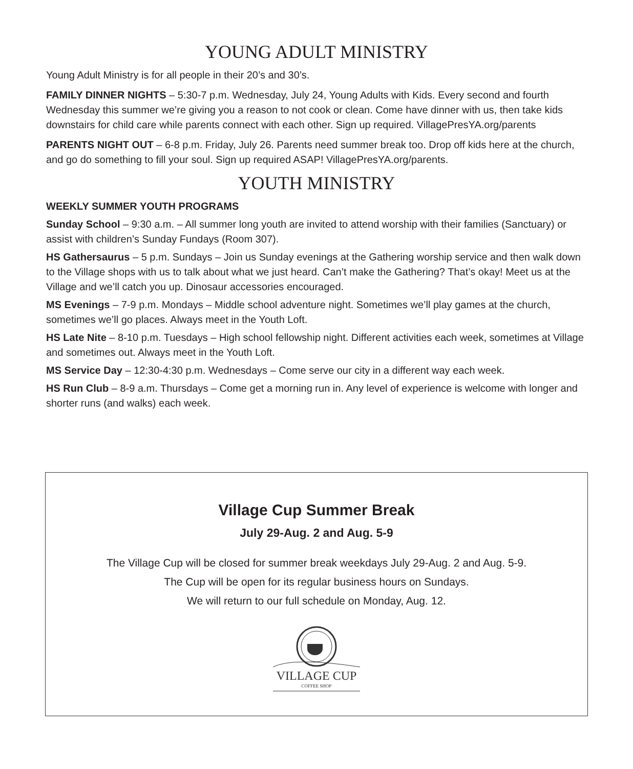YOUNG ADULT MINISTRY
Young Adult Ministry is for all people in their 20’s and 30’s.
FAMILY DINNER NIGHTS – 5:30-7 p.m. Wednesday, July 24, Young Adults with Kids. Every second and fourth Wednesday this summer we’re giving you a reason to not cook or clean. Come have dinner with us, then take kids downstairs for child care while parents connect with each other. Sign up required. VillagePresYA.org/parents
PARENTS NIGHT OUT – 6-8 p.m. Friday, July 26. Parents need summer break too. Drop off kids here at the church, and go do something to fill your soul. Sign up required ASAP! VillagePresYA.org/parents.
YOUTH MINISTRY
WEEKLY SUMMER YOUTH PROGRAMS
Sunday School – 9:30 a.m. – All summer long youth are invited to attend worship with their families (Sanctuary) or assist with children’s Sunday Fundays (Room 307).
HS Gathersaurus – 5 p.m. Sundays – Join us Sunday evenings at the Gathering worship service and then walk down to the Village shops with us to talk about what we just heard. Can’t make the Gathering? That’s okay! Meet us at the Village and we’ll catch you up. Dinosaur accessories encouraged.
MS Evenings – 7-9 p.m. Mondays – Middle school adventure night. Sometimes we’ll play games at the church, sometimes we’ll go places. Always meet in the Youth Loft.
HS Late Nite – 8-10 p.m. Tuesdays – High school fellowship night. Different activities each week, sometimes at Village and sometimes out. Always meet in the Youth Loft.
MS Service Day – 12:30-4:30 p.m. Wednesdays – Come serve our city in a different way each week.
HS Run Club – 8-9 a.m. Thursdays – Come get a morning run in. Any level of experience is welcome with longer and shorter runs (and walks) each week.
Village Cup Summer Break
July 29-Aug. 2 and Aug. 5-9
The Village Cup will be closed for summer break weekdays July 29-Aug. 2 and Aug. 5-9.
The Cup will be open for its regular business hours on Sundays.
We will return to our full schedule on Monday, Aug. 12.
VILLAGE CUP
COFFEE SHOP